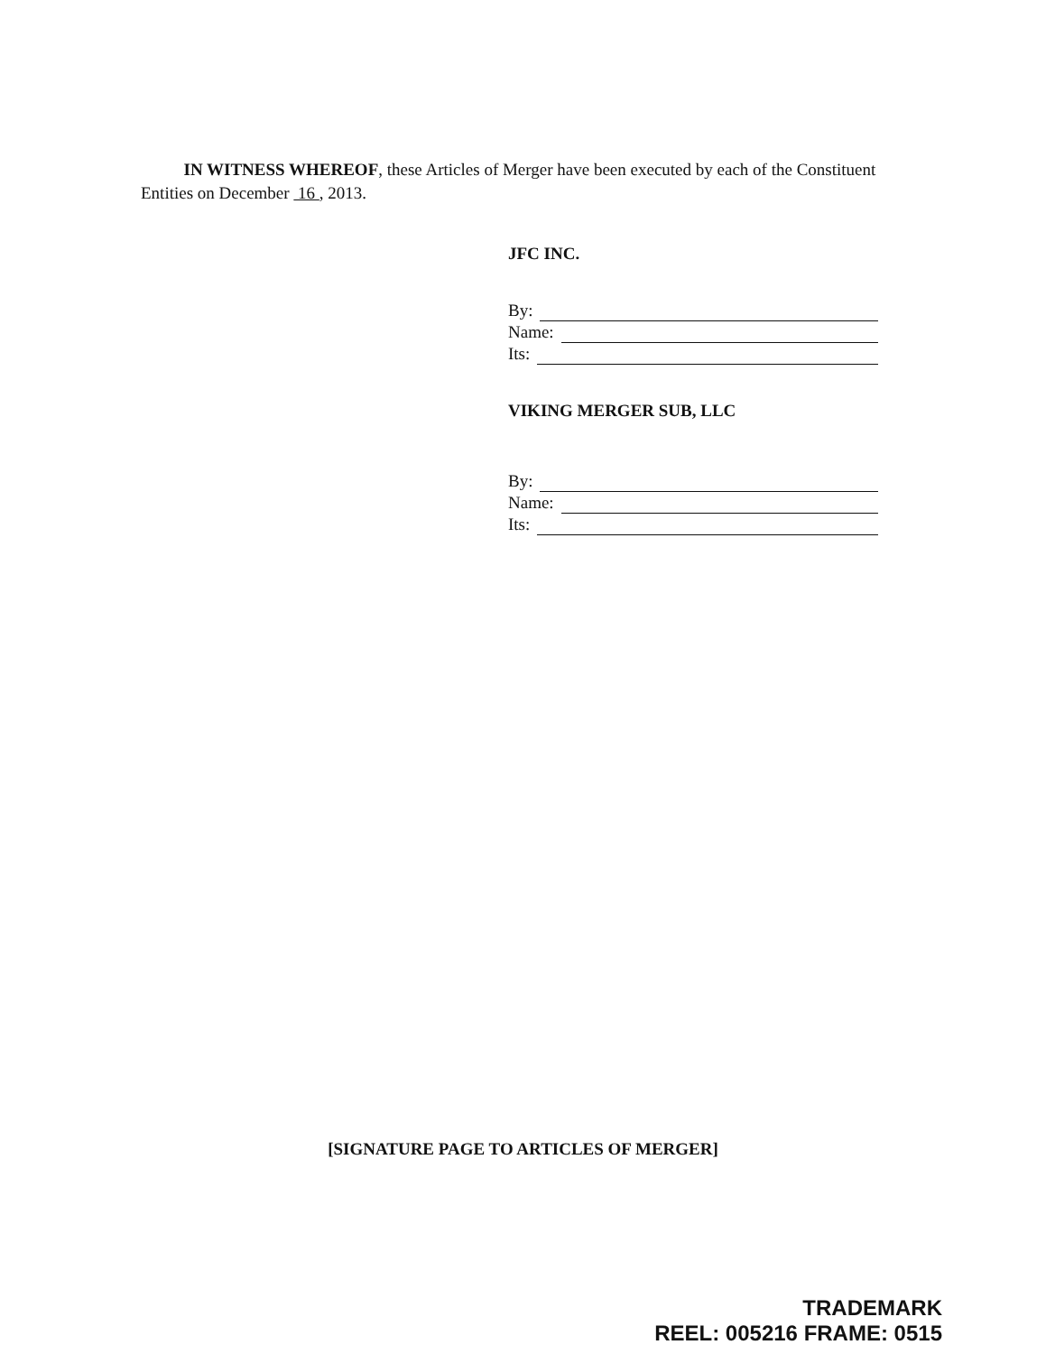IN WITNESS WHEREOF, these Articles of Merger have been executed by each of the Constituent Entities on December 16 , 2013.
JFC INC.
By:
Name:
Its:
VIKING MERGER SUB, LLC
By:
Name:
Its:
[SIGNATURE PAGE TO ARTICLES OF MERGER]
TRADEMARK
REEL: 005216 FRAME: 0515